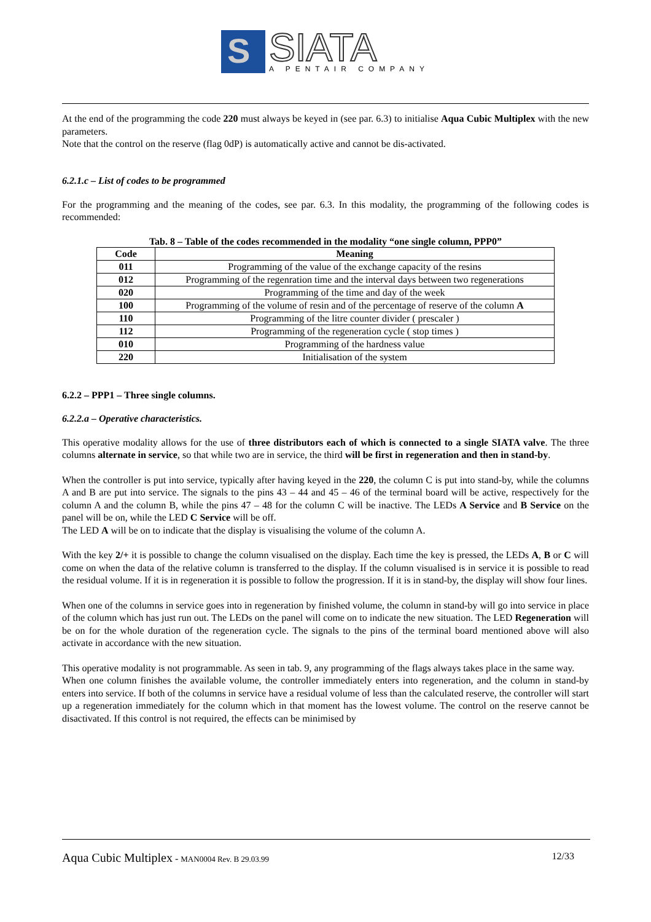S
SIATA
A PENTAIR COMPANY
At the end of the programming the code 220 must always be keyed in (see par. 6.3) to initialise Aqua Cubic Multiplex with the new parameters.
Note that the control on the reserve (flag 0dP) is automatically active and cannot be dis-activated.
6.2.1.c – List of codes to be programmed
For the programming and the meaning of the codes, see par. 6.3. In this modality, the programming of the following codes is recommended:
Tab. 8 – Table of the codes recommended in the modality “one single column, PPP0”
| Code | Meaning |
| --- | --- |
| 011 | Programming of the value of the exchange capacity of the resins |
| 012 | Programming of the regenration time and the interval days between two regenerations |
| 020 | Programming of the time and day of the week |
| 100 | Programming of the volume of resin and of the percentage of reserve of the column A |
| 110 | Programming of the litre counter divider ( prescaler ) |
| 112 | Programming of the regeneration cycle ( stop times ) |
| 010 | Programming of the hardness value |
| 220 | Initialisation of the system |
6.2.2 – PPP1 – Three single columns.
6.2.2.a – Operative characteristics.
This operative modality allows for the use of three distributors each of which is connected to a single SIATA valve. The three columns alternate in service, so that while two are in service, the third will be first in regeneration and then in stand-by.
When the controller is put into service, typically after having keyed in the 220, the column C is put into stand-by, while the columns A and B are put into service. The signals to the pins 43 – 44 and 45 – 46 of the terminal board will be active, respectively for the column A and the column B, while the pins 47 – 48 for the column C will be inactive. The LEDs A Service and B Service on the panel will be on, while the LED C Service will be off.
The LED A will be on to indicate that the display is visualising the volume of the column A.
With the key 2/+ it is possible to change the column visualised on the display. Each time the key is pressed, the LEDs A, B or C will come on when the data of the relative column is transferred to the display. If the column visualised is in service it is possible to read the residual volume. If it is in regeneration it is possible to follow the progression. If it is in stand-by, the display will show four lines.
When one of the columns in service goes into in regeneration by finished volume, the column in stand-by will go into service in place of the column which has just run out. The LEDs on the panel will come on to indicate the new situation. The LED Regeneration will be on for the whole duration of the regeneration cycle. The signals to the pins of the terminal board mentioned above will also activate in accordance with the new situation.
This operative modality is not programmable. As seen in tab. 9, any programming of the flags always takes place in the same way.
When one column finishes the available volume, the controller immediately enters into regeneration, and the column in stand-by enters into service. If both of the columns in service have a residual volume of less than the calculated reserve, the controller will start up a regeneration immediately for the column which in that moment has the lowest volume. The control on the reserve cannot be disactivated. If this control is not required, the effects can be minimised by
Aqua Cubic Multiplex - MAN0004 Rev. B 29.03.99 12/33